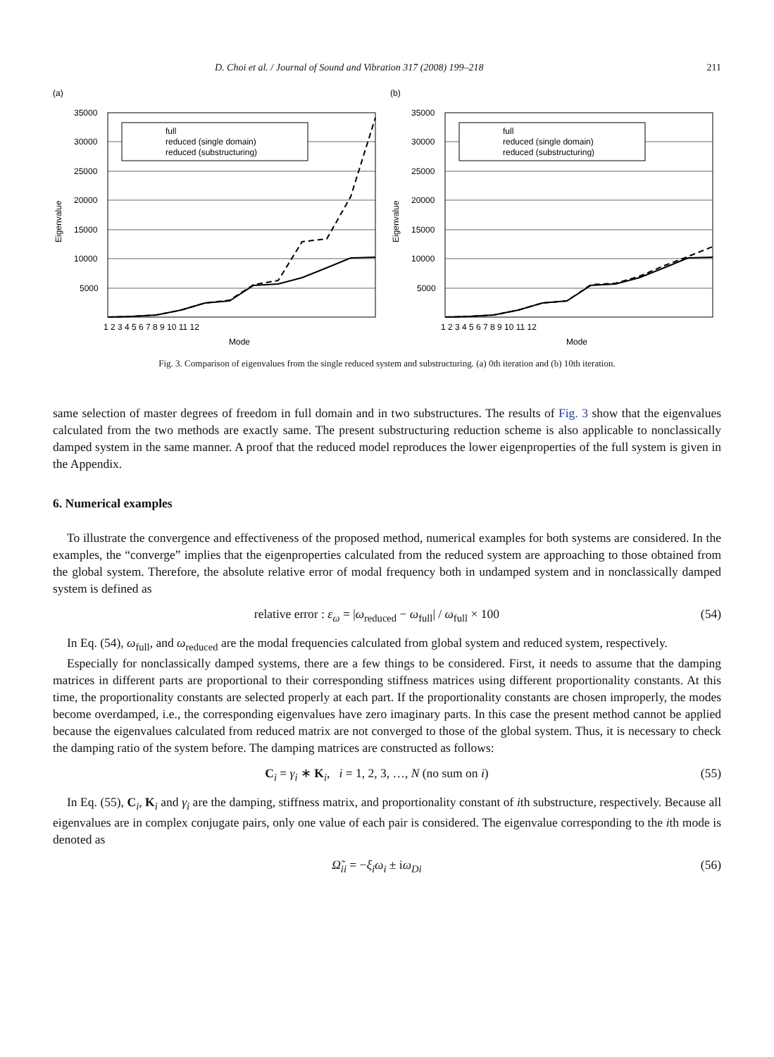D. Choi et al. / Journal of Sound and Vibration 317 (2008) 199–218 211
(a)
35000
30000
25000
20000
15000
10000
5000
Eigenvalue
full
reduced (single domain)
reduced (substructuring)
1 2 3 4 5 6 7 8 9 10 11 12
Mode
(b)
35000
30000
25000
20000
15000
10000
5000
Eigenvalue
full
reduced (single domain)
reduced (substructuring)
1 2 3 4 5 6 7 8 9 10 11 12
Mode
Fig. 3. Comparison of eigenvalues from the single reduced system and substructuring. (a) 0th iteration and (b) 10th iteration.
same selection of master degrees of freedom in full domain and in two substructures. The results of Fig. 3 show that the eigenvalues calculated from the two methods are exactly same. The present substructuring reduction scheme is also applicable to nonclassically damped system in the same manner. A proof that the reduced model reproduces the lower eigenproperties of the full system is given in the Appendix.
6. Numerical examples
To illustrate the convergence and effectiveness of the proposed method, numerical examples for both systems are considered. In the examples, the “converge” implies that the eigenproperties calculated from the reduced system are approaching to those obtained from the global system. Therefore, the absolute relative error of modal frequency both in undamped system and in nonclassically damped system is defined as
relative error : ε<sub>ω</sub> = |ω<sub>reduced</sub> − ω<sub>full</sub>| / ω<sub>full</sub> × 100 (54)
In Eq. (54), ω<sub>full</sub>, and ω<sub>reduced</sub> are the modal frequencies calculated from global system and reduced system, respectively.
Especially for nonclassically damped systems, there are a few things to be considered. First, it needs to assume that the damping matrices in different parts are proportional to their corresponding stiffness matrices using different proportionality constants. At this time, the proportionality constants are selected properly at each part. If the proportionality constants are chosen improperly, the modes become overdamped, i.e., the corresponding eigenvalues have zero imaginary parts. In this case the present method cannot be applied because the eigenvalues calculated from reduced matrix are not converged to those of the global system. Thus, it is necessary to check the damping ratio of the system before. The damping matrices are constructed as follows:
C<sub>i</sub> = γ<sub>i</sub> ∗ K<sub>i</sub>, i = 1, 2, 3, …, N (no sum on i) (55)
In Eq. (55), C<sub>i</sub>, K<sub>i</sub> and γ<sub>i</sub> are the damping, stiffness matrix, and proportionality constant of ith substructure, respectively. Because all eigenvalues are in complex conjugate pairs, only one value of each pair is considered. The eigenvalue corresponding to the ith mode is denoted as
Ω̃<sub>ii</sub> = −ξ<sub>i</sub>ω<sub>i</sub> ± iω<sub>Di</sub> (56)